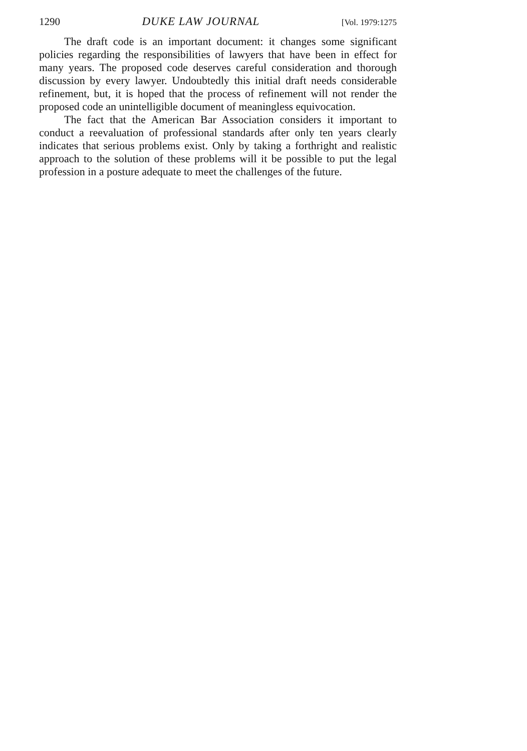1290 DUKE LAW JOURNAL [Vol. 1979:1275
The draft code is an important document: it changes some significant policies regarding the responsibilities of lawyers that have been in effect for many years. The proposed code deserves careful consideration and thorough discussion by every lawyer. Undoubtedly this initial draft needs considerable refinement, but, it is hoped that the process of refinement will not render the proposed code an unintelligible document of meaningless equivocation.
The fact that the American Bar Association considers it important to conduct a reevaluation of professional standards after only ten years clearly indicates that serious problems exist. Only by taking a forthright and realistic approach to the solution of these problems will it be possible to put the legal profession in a posture adequate to meet the challenges of the future.